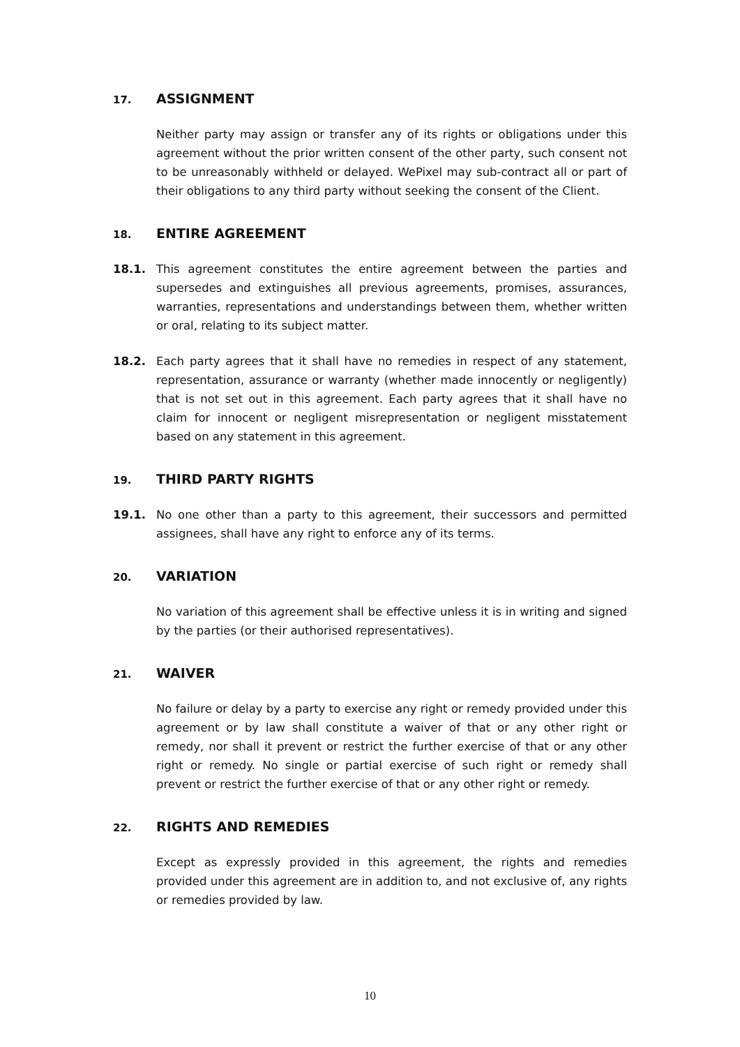17.
ASSIGNMENT
Neither party may assign or transfer any of its rights or obligations under this agreement without the prior written consent of the other party, such consent not to be unreasonably withheld or delayed. WePixel may sub-contract all or part of their obligations to any third party without seeking the consent of the Client.
18.
ENTIRE AGREEMENT
18.1. This agreement constitutes the entire agreement between the parties and supersedes and extinguishes all previous agreements, promises, assurances, warranties, representations and understandings between them, whether written or oral, relating to its subject matter.
18.2. Each party agrees that it shall have no remedies in respect of any statement, representation, assurance or warranty (whether made innocently or negligently) that is not set out in this agreement. Each party agrees that it shall have no claim for innocent or negligent misrepresentation or negligent misstatement based on any statement in this agreement.
19.
THIRD PARTY RIGHTS
19.1. No one other than a party to this agreement, their successors and permitted assignees, shall have any right to enforce any of its terms.
20.
VARIATION
No variation of this agreement shall be effective unless it is in writing and signed by the parties (or their authorised representatives).
21.
WAIVER
No failure or delay by a party to exercise any right or remedy provided under this agreement or by law shall constitute a waiver of that or any other right or remedy, nor shall it prevent or restrict the further exercise of that or any other right or remedy. No single or partial exercise of such right or remedy shall prevent or restrict the further exercise of that or any other right or remedy.
22.
RIGHTS AND REMEDIES
Except as expressly provided in this agreement, the rights and remedies provided under this agreement are in addition to, and not exclusive of, any rights or remedies provided by law.
10